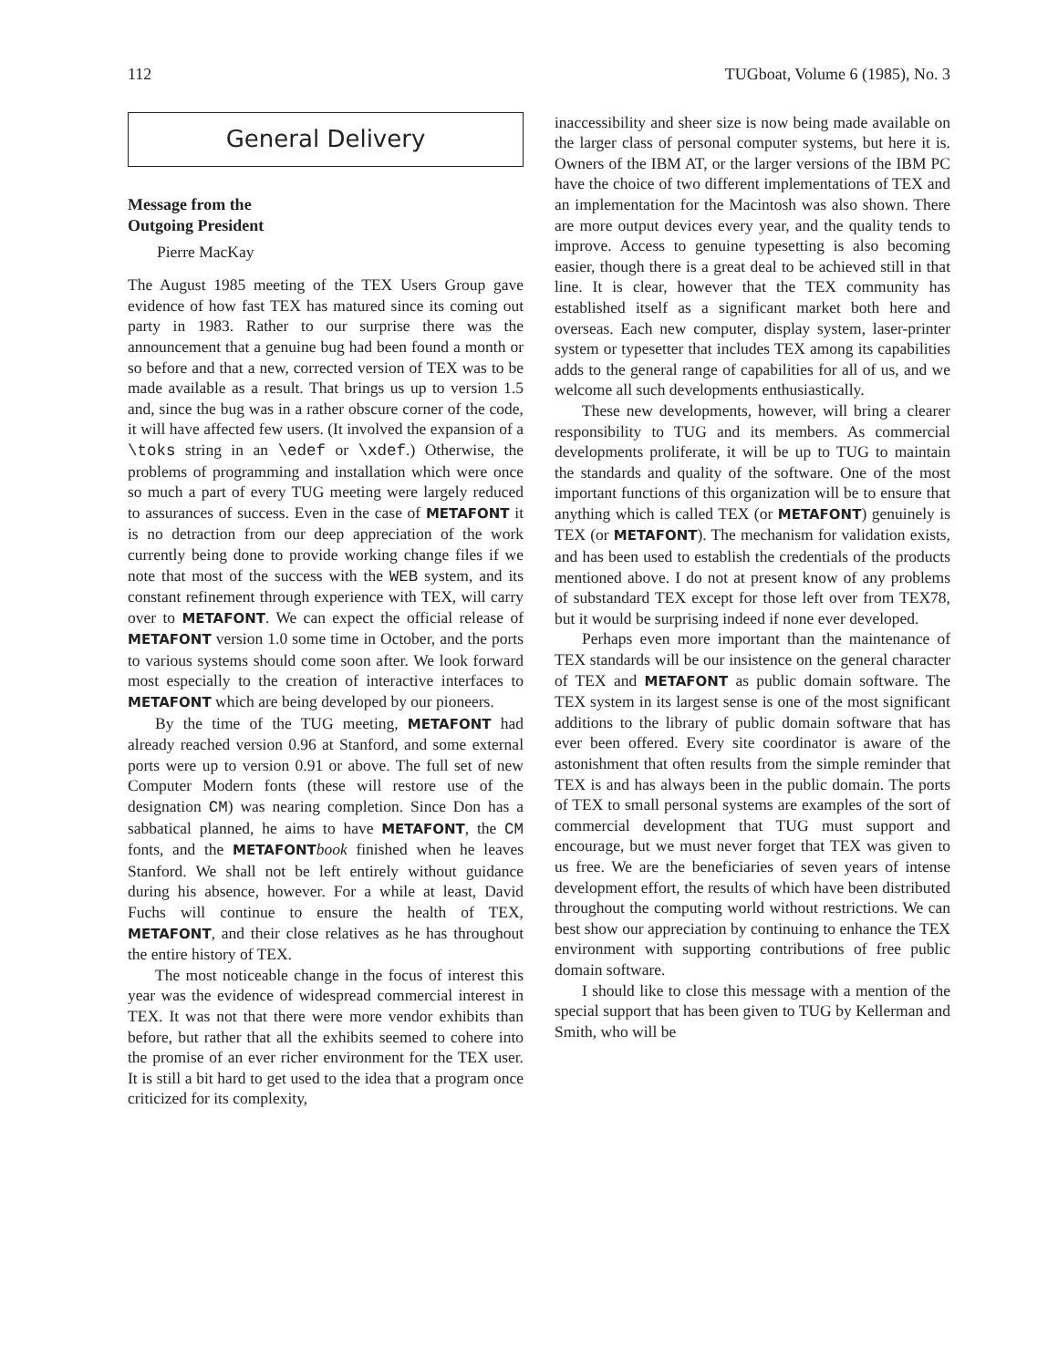112 TUGboat, Volume 6 (1985), No. 3
General Delivery
Message from the
Outgoing President
Pierre MacKay
The August 1985 meeting of the TEX Users Group gave evidence of how fast TEX has matured since its coming out party in 1983. Rather to our surprise there was the announcement that a genuine bug had been found a month or so before and that a new, corrected version of TEX was to be made available as a result. That brings us up to version 1.5 and, since the bug was in a rather obscure corner of the code, it will have affected few users. (It involved the expansion of a \toks string in an \edef or \xdef.) Otherwise, the problems of programming and installation which were once so much a part of every TUG meeting were largely reduced to assurances of success. Even in the case of METAFONT it is no detraction from our deep appreciation of the work currently being done to provide working change files if we note that most of the success with the WEB system, and its constant refinement through experience with TEX, will carry over to METAFONT. We can expect the official release of METAFONT version 1.0 some time in October, and the ports to various systems should come soon after. We look forward most especially to the creation of interactive interfaces to METAFONT which are being developed by our pioneers.
By the time of the TUG meeting, METAFONT had already reached version 0.96 at Stanford, and some external ports were up to version 0.91 or above. The full set of new Computer Modern fonts (these will restore use of the designation CM) was nearing completion. Since Don has a sabbatical planned, he aims to have METAFONT, the CM fonts, and the METAFONT book finished when he leaves Stanford. We shall not be left entirely without guidance during his absence, however. For a while at least, David Fuchs will continue to ensure the health of TEX, METAFONT, and their close relatives as he has throughout the entire history of TEX.
The most noticeable change in the focus of interest this year was the evidence of widespread commercial interest in TEX. It was not that there were more vendor exhibits than before, but rather that all the exhibits seemed to cohere into the promise of an ever richer environment for the TEX user. It is still a bit hard to get used to the idea that a program once criticized for its complexity,
inaccessibility and sheer size is now being made available on the larger class of personal computer systems, but here it is. Owners of the IBM AT, or the larger versions of the IBM PC have the choice of two different implementations of TEX and an implementation for the Macintosh was also shown. There are more output devices every year, and the quality tends to improve. Access to genuine typesetting is also becoming easier, though there is a great deal to be achieved still in that line. It is clear, however that the TEX community has established itself as a significant market both here and overseas. Each new computer, display system, laser-printer system or typesetter that includes TEX among its capabilities adds to the general range of capabilities for all of us, and we welcome all such developments enthusiastically.
These new developments, however, will bring a clearer responsibility to TUG and its members. As commercial developments proliferate, it will be up to TUG to maintain the standards and quality of the software. One of the most important functions of this organization will be to ensure that anything which is called TEX (or METAFONT) genuinely is TEX (or METAFONT). The mechanism for validation exists, and has been used to establish the credentials of the products mentioned above. I do not at present know of any problems of substandard TEX except for those left over from TEX78, but it would be surprising indeed if none ever developed.
Perhaps even more important than the maintenance of TEX standards will be our insistence on the general character of TEX and METAFONT as public domain software. The TEX system in its largest sense is one of the most significant additions to the library of public domain software that has ever been offered. Every site coordinator is aware of the astonishment that often results from the simple reminder that TEX is and has always been in the public domain. The ports of TEX to small personal systems are examples of the sort of commercial development that TUG must support and encourage, but we must never forget that TEX was given to us free. We are the beneficiaries of seven years of intense development effort, the results of which have been distributed throughout the computing world without restrictions. We can best show our appreciation by continuing to enhance the TEX environment with supporting contributions of free public domain software.
I should like to close this message with a mention of the special support that has been given to TUG by Kellerman and Smith, who will be